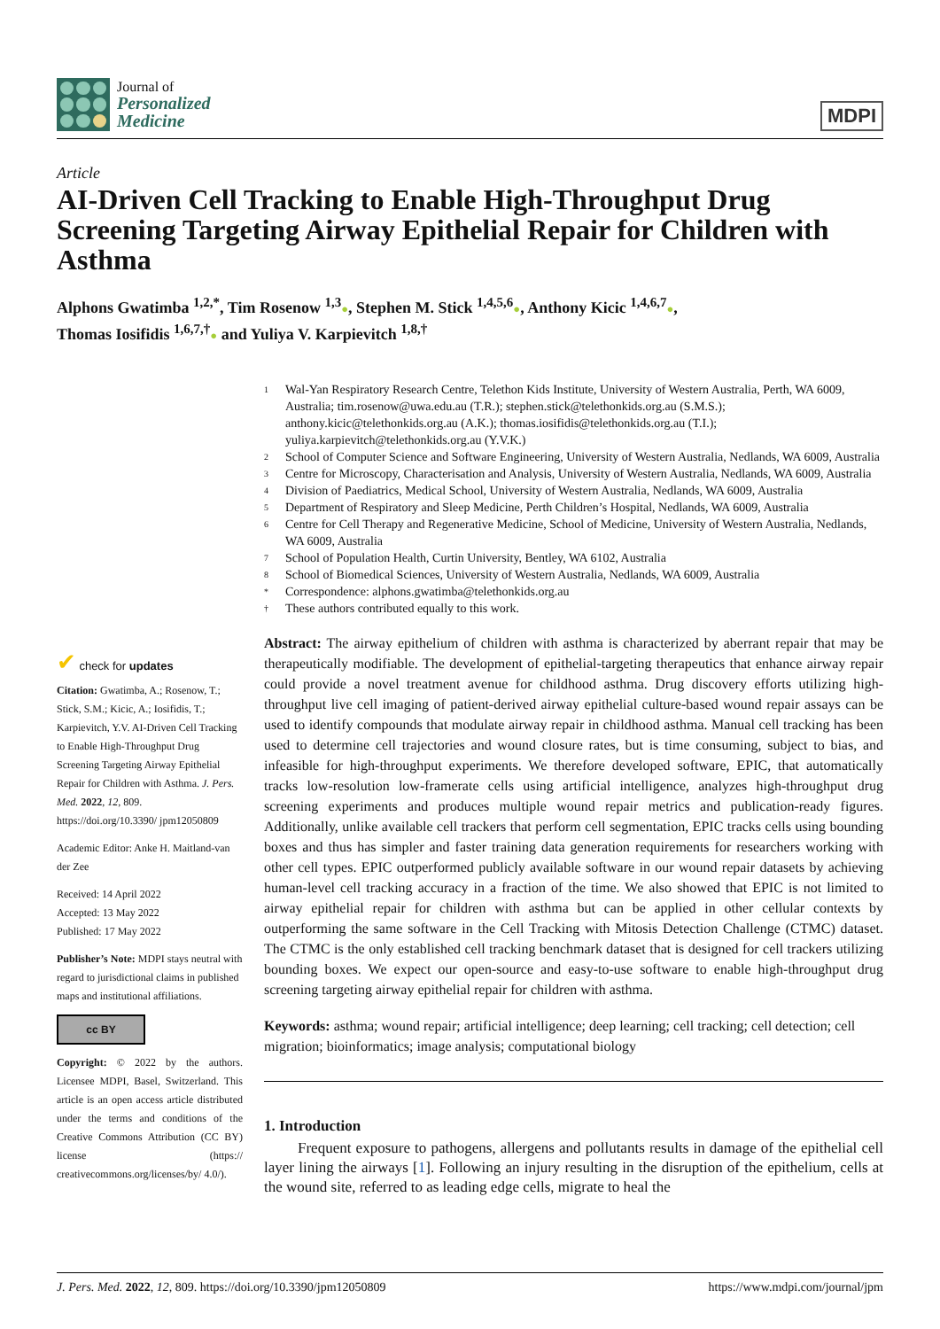Journal of
Personalized
Medicine
MDPI
Article
AI-Driven Cell Tracking to Enable High-Throughput Drug Screening Targeting Airway Epithelial Repair for Children with Asthma
Alphons Gwatimba <sup>1,2,*</sup>, Tim Rosenow <sup>1,3</sup>●, Stephen M. Stick <sup>1,4,5,6</sup>●, Anthony Kicic <sup>1,4,6,7</sup>●,
Thomas Iosifidis <sup>1,6,7,†</sup>● and Yuliya V. Karpievitch <sup>1,8,†</sup>
✔ check for updates
Citation: Gwatimba, A.; Rosenow, T.; Stick, S.M.; Kicic, A.; Iosifidis, T.; Karpievitch, Y.V. AI-Driven Cell Tracking to Enable High-Throughput Drug Screening Targeting Airway Epithelial Repair for Children with Asthma. J. Pers. Med. 2022, 12, 809. https://doi.org/10.3390/ jpm12050809
Academic Editor: Anke H. Maitland-van der Zee
Received: 14 April 2022
Accepted: 13 May 2022
Published: 17 May 2022
Publisher’s Note: MDPI stays neutral with regard to jurisdictional claims in published maps and institutional affiliations.
cc BY
Copyright: © 2022 by the authors. Licensee MDPI, Basel, Switzerland. This article is an open access article distributed under the terms and conditions of the Creative Commons Attribution (CC BY) license (https:// creativecommons.org/licenses/by/ 4.0/).
<sup>1</sup> Wal-Yan Respiratory Research Centre, Telethon Kids Institute, University of Western Australia, Perth, WA 6009, Australia; tim.rosenow@uwa.edu.au (T.R.); stephen.stick@telethonkids.org.au (S.M.S.); anthony.kicic@telethonkids.org.au (A.K.); thomas.iosifidis@telethonkids.org.au (T.I.); yuliya.karpievitch@telethonkids.org.au (Y.V.K.)
<sup>2</sup> School of Computer Science and Software Engineering, University of Western Australia, Nedlands, WA 6009, Australia
<sup>3</sup> Centre for Microscopy, Characterisation and Analysis, University of Western Australia, Nedlands, WA 6009, Australia
<sup>4</sup> Division of Paediatrics, Medical School, University of Western Australia, Nedlands, WA 6009, Australia
<sup>5</sup> Department of Respiratory and Sleep Medicine, Perth Children’s Hospital, Nedlands, WA 6009, Australia
<sup>6</sup> Centre for Cell Therapy and Regenerative Medicine, School of Medicine, University of Western Australia, Nedlands, WA 6009, Australia
<sup>7</sup> School of Population Health, Curtin University, Bentley, WA 6102, Australia
<sup>8</sup> School of Biomedical Sciences, University of Western Australia, Nedlands, WA 6009, Australia
* Correspondence: alphons.gwatimba@telethonkids.org.au
† These authors contributed equally to this work.
Abstract: The airway epithelium of children with asthma is characterized by aberrant repair that may be therapeutically modifiable. The development of epithelial-targeting therapeutics that enhance airway repair could provide a novel treatment avenue for childhood asthma. Drug discovery efforts utilizing high-throughput live cell imaging of patient-derived airway epithelial culture-based wound repair assays can be used to identify compounds that modulate airway repair in childhood asthma. Manual cell tracking has been used to determine cell trajectories and wound closure rates, but is time consuming, subject to bias, and infeasible for high-throughput experiments. We therefore developed software, EPIC, that automatically tracks low-resolution low-framerate cells using artificial intelligence, analyzes high-throughput drug screening experiments and produces multiple wound repair metrics and publication-ready figures. Additionally, unlike available cell trackers that perform cell segmentation, EPIC tracks cells using bounding boxes and thus has simpler and faster training data generation requirements for researchers working with other cell types. EPIC outperformed publicly available software in our wound repair datasets by achieving human-level cell tracking accuracy in a fraction of the time. We also showed that EPIC is not limited to airway epithelial repair for children with asthma but can be applied in other cellular contexts by outperforming the same software in the Cell Tracking with Mitosis Detection Challenge (CTMC) dataset. The CTMC is the only established cell tracking benchmark dataset that is designed for cell trackers utilizing bounding boxes. We expect our open-source and easy-to-use software to enable high-throughput drug screening targeting airway epithelial repair for children with asthma.
Keywords: asthma; wound repair; artificial intelligence; deep learning; cell tracking; cell detection; cell migration; bioinformatics; image analysis; computational biology
1. Introduction
Frequent exposure to pathogens, allergens and pollutants results in damage of the epithelial cell layer lining the airways [1]. Following an injury resulting in the disruption of the epithelium, cells at the wound site, referred to as leading edge cells, migrate to heal the
J. Pers. Med. 2022, 12, 809. https://doi.org/10.3390/jpm12050809 https://www.mdpi.com/journal/jpm